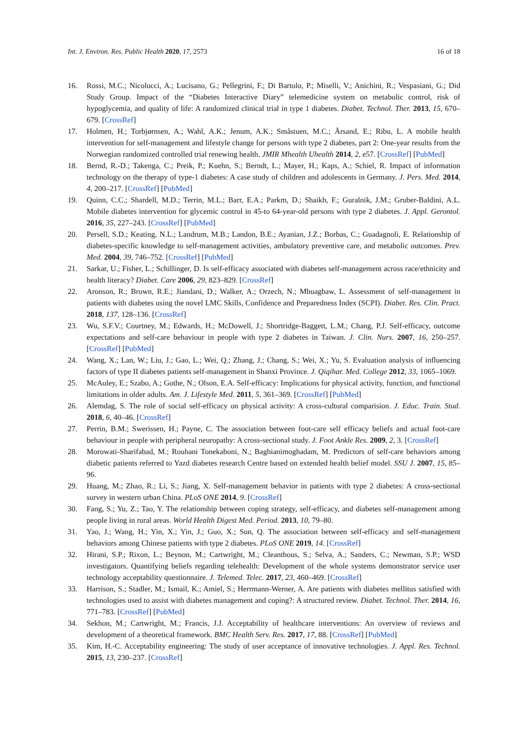Int. J. Environ. Res. Public Health 2020, 17, 2573 16 of 18
16. Rossi, M.C.; Nicolucci, A.; Lucisano, G.; Pellegrini, F.; Di Bartolo, P.; Miselli, V.; Anichini, R.; Vespasiani, G.; Did Study Group. Impact of the “Diabetes Interactive Diary” telemedicine system on metabolic control, risk of hypoglycemia, and quality of life: A randomized clinical trial in type 1 diabetes. Diabet. Technol. Ther. 2013, 15, 670–679. [CrossRef]
17. Holmen, H.; Torbjørnsen, A.; Wahl, A.K.; Jenum, A.K.; Småstuen, M.C.; Årsand, E.; Ribu, L. A mobile health intervention for self-management and lifestyle change for persons with type 2 diabetes, part 2: One-year results from the Norwegian randomized controlled trial renewing health. JMIR Mhealth Uhealth 2014, 2, e57. [CrossRef] [PubMed]
18. Bernd, R.-D.; Takenga, C.; Preik, P.; Kuehn, S.; Berndt, L.; Mayer, H.; Kaps, A.; Schiel, R. Impact of information technology on the therapy of type-1 diabetes: A case study of children and adolescents in Germany. J. Pers. Med. 2014, 4, 200–217. [CrossRef] [PubMed]
19. Quinn, C.C.; Shardell, M.D.; Terrin, M.L.; Barr, E.A.; Parkm, D.; Shaikh, F.; Guralnik, J.M.; Gruber-Baldini, A.L. Mobile diabetes intervention for glycemic control in 45-to 64-year-old persons with type 2 diabetes. J. Appl. Gerontol. 2016, 35, 227–243. [CrossRef] [PubMed]
20. Persell, S.D.; Keating, N.L.; Landrum, M.B.; Landon, B.E.; Ayanian, J.Z.; Borbas, C.; Guadagnoli, E. Relationship of diabetes-specific knowledge to self-management activities, ambulatory preventive care, and metabolic outcomes. Prev. Med. 2004, 39, 746–752. [CrossRef] [PubMed]
21. Sarkar, U.; Fisher, L.; Schillinger, D. Is self-efficacy associated with diabetes self-management across race/ethnicity and health literacy? Diabet. Care 2006, 29, 823–829. [CrossRef]
22. Aronson, R.; Brown, R.E.; Jiandani, D.; Walker, A.; Orzech, N.; Mbuagbaw, L. Assessment of self-management in patients with diabetes using the novel LMC Skills, Confidence and Preparedness Index (SCPI). Diabet. Res. Clin. Pract. 2018, 137, 128–136. [CrossRef]
23. Wu, S.F.V.; Courtney, M.; Edwards, H.; McDowell, J.; Shortridge-Baggett, L.M.; Chang, P.J. Self-efficacy, outcome expectations and self-care behaviour in people with type 2 diabetes in Taiwan. J. Clin. Nurs. 2007, 16, 250–257. [CrossRef] [PubMed]
24. Wang, X.; Lan, W.; Liu, J.; Gao, L.; Wei, Q.; Zhang, J.; Chang, S.; Wei, X.; Yu, S. Evaluation analysis of influencing factors of type II diabetes patients self-management in Shanxi Province. J. Qiqihar. Med. College 2012, 33, 1065–1069.
25. McAuley, E.; Szabo, A.; Gothe, N.; Olson, E.A. Self-efficacy: Implications for physical activity, function, and functional limitations in older adults. Am. J. Lifestyle Med. 2011, 5, 361–369. [CrossRef] [PubMed]
26. Alemdag, S. The role of social self-efficacy on physical activity: A cross-cultural comparision. J. Educ. Train. Stud. 2018, 6, 40–46. [CrossRef]
27. Perrin, B.M.; Swerissen, H.; Payne, C. The association between foot-care self efficacy beliefs and actual foot-care behaviour in people with peripheral neuropathy: A cross-sectional study. J. Foot Ankle Res. 2009, 2, 3. [CrossRef]
28. Morowati-Sharifabad, M.; Rouhani Tonekaboni, N.; Baghianimoghadam, M. Predictors of self-care behaviors among diabetic patients referred to Yazd diabetes research Centre based on extended health belief model. SSU J. 2007, 15, 85–96.
29. Huang, M.; Zhao, R.; Li, S.; Jiang, X. Self-management behavior in patients with type 2 diabetes: A cross-sectional survey in western urban China. PLoS ONE 2014, 9. [CrossRef]
30. Fang, S.; Yu, Z.; Tao, Y. The relationship between coping strategy, self-efficacy, and diabetes self-management among people living in rural areas. World Health Digest Med. Period. 2013, 10, 79–80.
31. Yao, J.; Wang, H.; Yin, X.; Yin, J.; Guo, X.; Sun, Q. The association between self-efficacy and self-management behaviors among Chinese patients with type 2 diabetes. PLoS ONE 2019, 14. [CrossRef]
32. Hirani, S.P.; Rixon, L.; Beynon, M.; Cartwright, M.; Cleanthous, S.; Selva, A.; Sanders, C.; Newman, S.P.; WSD investigators. Quantifying beliefs regarding telehealth: Development of the whole systems demonstrator service user technology acceptability questionnaire. J. Telemed. Telec. 2017, 23, 460–469. [CrossRef]
33. Harrison, S.; Stadler, M.; Ismail, K.; Amiel, S.; Herrmann-Werner, A. Are patients with diabetes mellitus satisfied with technologies used to assist with diabetes management and coping?: A structured review. Diabet. Technol. Ther. 2014, 16, 771–783. [CrossRef] [PubMed]
34. Sekhon, M.; Cartwright, M.; Francis, J.J. Acceptability of healthcare interventions: An overview of reviews and development of a theoretical framework. BMC Health Serv. Res. 2017, 17, 88. [CrossRef] [PubMed]
35. Kim, H.-C. Acceptability engineering: The study of user acceptance of innovative technologies. J. Appl. Res. Technol. 2015, 13, 230–237. [CrossRef]